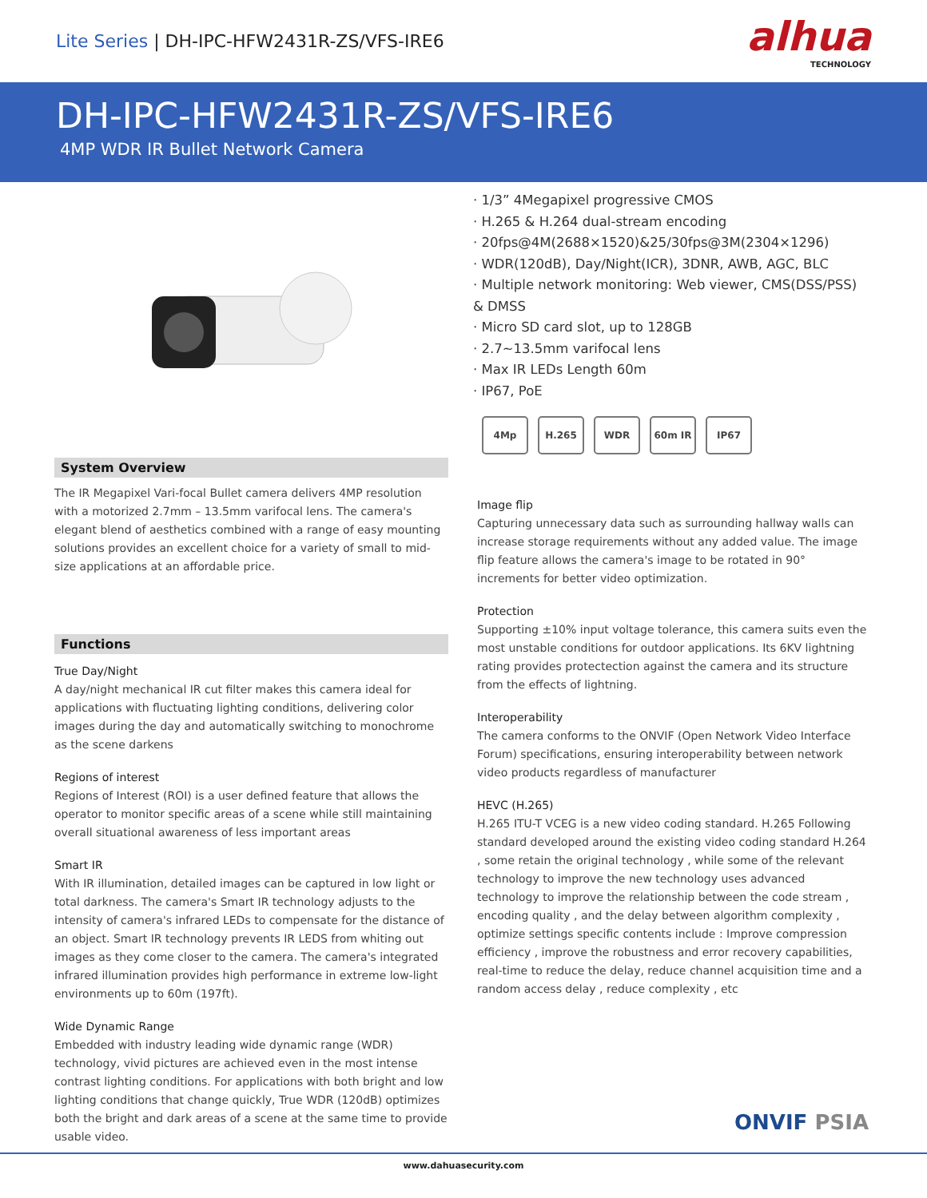Lite Series | DH-IPC-HFW2431R-ZS/VFS-IRE6
alhua
TECHNOLOGY
DH-IPC-HFW2431R-ZS/VFS-IRE6
4MP WDR IR Bullet Network Camera
System Overview
The IR Megapixel Vari-focal Bullet camera delivers 4MP resolution with a motorized 2.7mm – 13.5mm varifocal lens. The camera's elegant blend of aesthetics combined with a range of easy mounting solutions provides an excellent choice for a variety of small to mid-size applications at an affordable price.
Functions
True Day/Night
A day/night mechanical IR cut filter makes this camera ideal for applications with fluctuating lighting conditions, delivering color images during the day and automatically switching to monochrome as the scene darkens
Regions of interest
Regions of Interest (ROI) is a user defined feature that allows the operator to monitor specific areas of a scene while still maintaining overall situational awareness of less important areas
Smart IR
With IR illumination, detailed images can be captured in low light or total darkness. The camera's Smart IR technology adjusts to the intensity of camera's infrared LEDs to compensate for the distance of an object. Smart IR technology prevents IR LEDS from whiting out images as they come closer to the camera. The camera's integrated infrared illumination provides high performance in extreme low-light environments up to 60m (197ft).
Wide Dynamic Range
Embedded with industry leading wide dynamic range (WDR) technology, vivid pictures are achieved even in the most intense contrast lighting conditions. For applications with both bright and low lighting conditions that change quickly, True WDR (120dB) optimizes both the bright and dark areas of a scene at the same time to provide usable video.
· 1/3” 4Megapixel progressive CMOS
· H.265 & H.264 dual-stream encoding
· 20fps@4M(2688×1520)&25/30fps@3M(2304×1296)
· WDR(120dB), Day/Night(ICR), 3DNR, AWB, AGC, BLC
· Multiple network monitoring: Web viewer, CMS(DSS/PSS) & DMSS
· Micro SD card slot, up to 128GB
· 2.7~13.5mm varifocal lens
· Max IR LEDs Length 60m
· IP67, PoE
4Mp H.265 WDR 60m IR IP67
Image flip
Capturing unnecessary data such as surrounding hallway walls can increase storage requirements without any added value. The image flip feature allows the camera's image to be rotated in 90° increments for better video optimization.
Protection
Supporting ±10% input voltage tolerance, this camera suits even the most unstable conditions for outdoor applications. Its 6KV lightning rating provides protectection against the camera and its structure from the effects of lightning.
Interoperability
The camera conforms to the ONVIF (Open Network Video Interface Forum) specifications, ensuring interoperability between network video products regardless of manufacturer
HEVC (H.265)
H.265 ITU-T VCEG is a new video coding standard. H.265 Following standard developed around the existing video coding standard H.264 , some retain the original technology , while some of the relevant technology to improve the new technology uses advanced technology to improve the relationship between the code stream , encoding quality , and the delay between algorithm complexity , optimize settings specific contents include : Improve compression efficiency , improve the robustness and error recovery capabilities, real-time to reduce the delay, reduce channel acquisition time and a random access delay , reduce complexity , etc
ONVIF PSIA
www.dahuasecurity.com